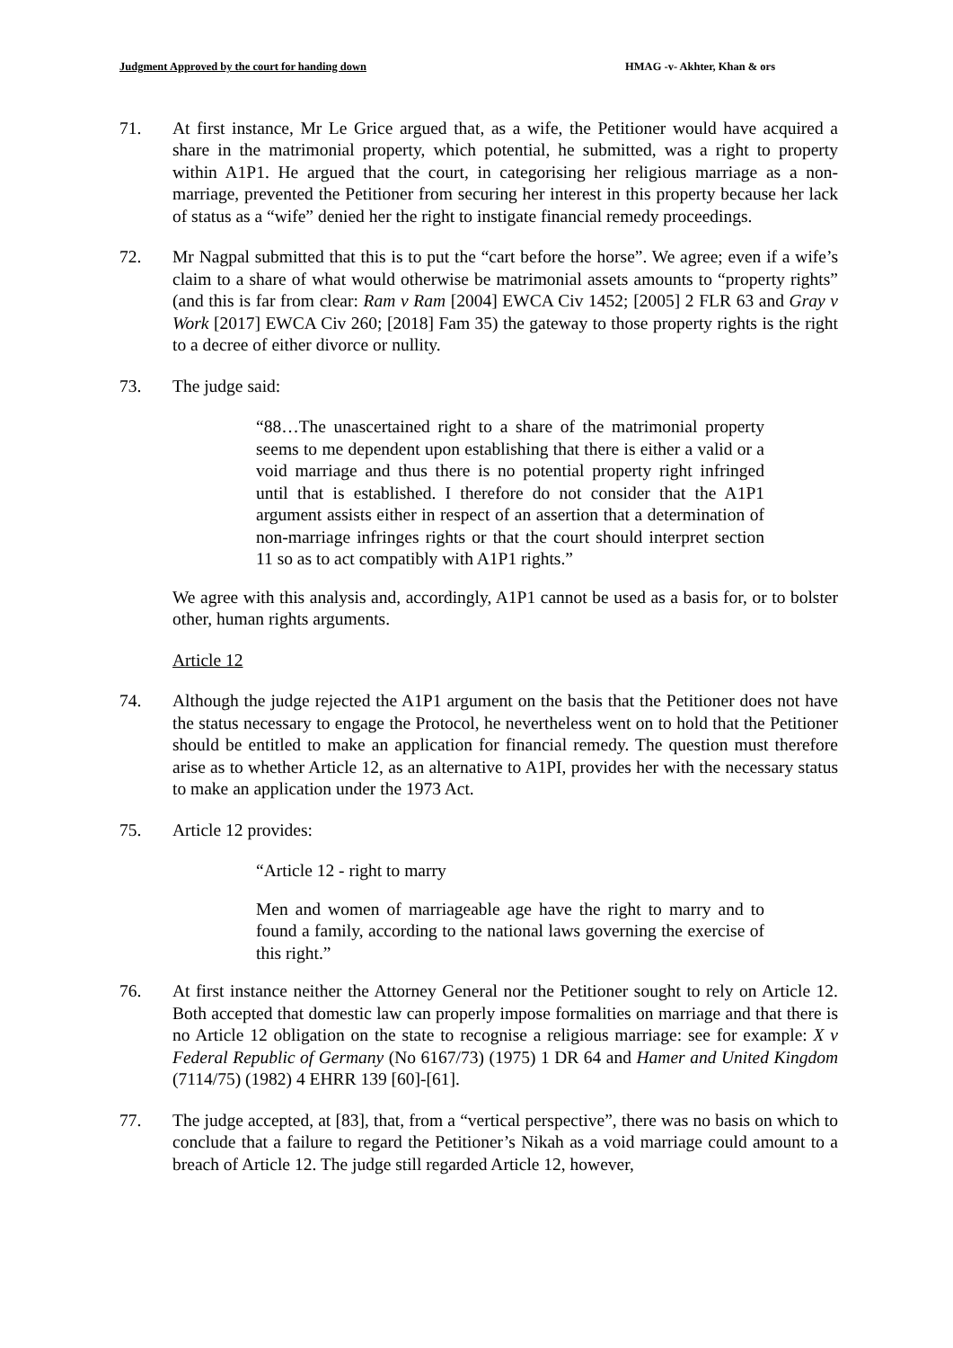Judgment Approved by the court for handing down HMAG -v- Akhter, Khan & ors
71. At first instance, Mr Le Grice argued that, as a wife, the Petitioner would have acquired a share in the matrimonial property, which potential, he submitted, was a right to property within A1P1. He argued that the court, in categorising her religious marriage as a non-marriage, prevented the Petitioner from securing her interest in this property because her lack of status as a “wife” denied her the right to instigate financial remedy proceedings.
72. Mr Nagpal submitted that this is to put the “cart before the horse”. We agree; even if a wife’s claim to a share of what would otherwise be matrimonial assets amounts to “property rights” (and this is far from clear: Ram v Ram [2004] EWCA Civ 1452; [2005] 2 FLR 63 and Gray v Work [2017] EWCA Civ 260; [2018] Fam 35) the gateway to those property rights is the right to a decree of either divorce or nullity.
73. The judge said:
“88…The unascertained right to a share of the matrimonial property seems to me dependent upon establishing that there is either a valid or a void marriage and thus there is no potential property right infringed until that is established. I therefore do not consider that the A1P1 argument assists either in respect of an assertion that a determination of non-marriage infringes rights or that the court should interpret section 11 so as to act compatibly with A1P1 rights.”
We agree with this analysis and, accordingly, A1P1 cannot be used as a basis for, or to bolster other, human rights arguments.
Article 12
74. Although the judge rejected the A1P1 argument on the basis that the Petitioner does not have the status necessary to engage the Protocol, he nevertheless went on to hold that the Petitioner should be entitled to make an application for financial remedy. The question must therefore arise as to whether Article 12, as an alternative to A1PI, provides her with the necessary status to make an application under the 1973 Act.
75. Article 12 provides:
“Article 12 - right to marry
Men and women of marriageable age have the right to marry and to found a family, according to the national laws governing the exercise of this right.”
76. At first instance neither the Attorney General nor the Petitioner sought to rely on Article 12. Both accepted that domestic law can properly impose formalities on marriage and that there is no Article 12 obligation on the state to recognise a religious marriage: see for example: X v Federal Republic of Germany (No 6167/73) (1975) 1 DR 64 and Hamer and United Kingdom (7114/75) (1982) 4 EHRR 139 [60]-[61].
77. The judge accepted, at [83], that, from a “vertical perspective”, there was no basis on which to conclude that a failure to regard the Petitioner’s Nikah as a void marriage could amount to a breach of Article 12. The judge still regarded Article 12, however,